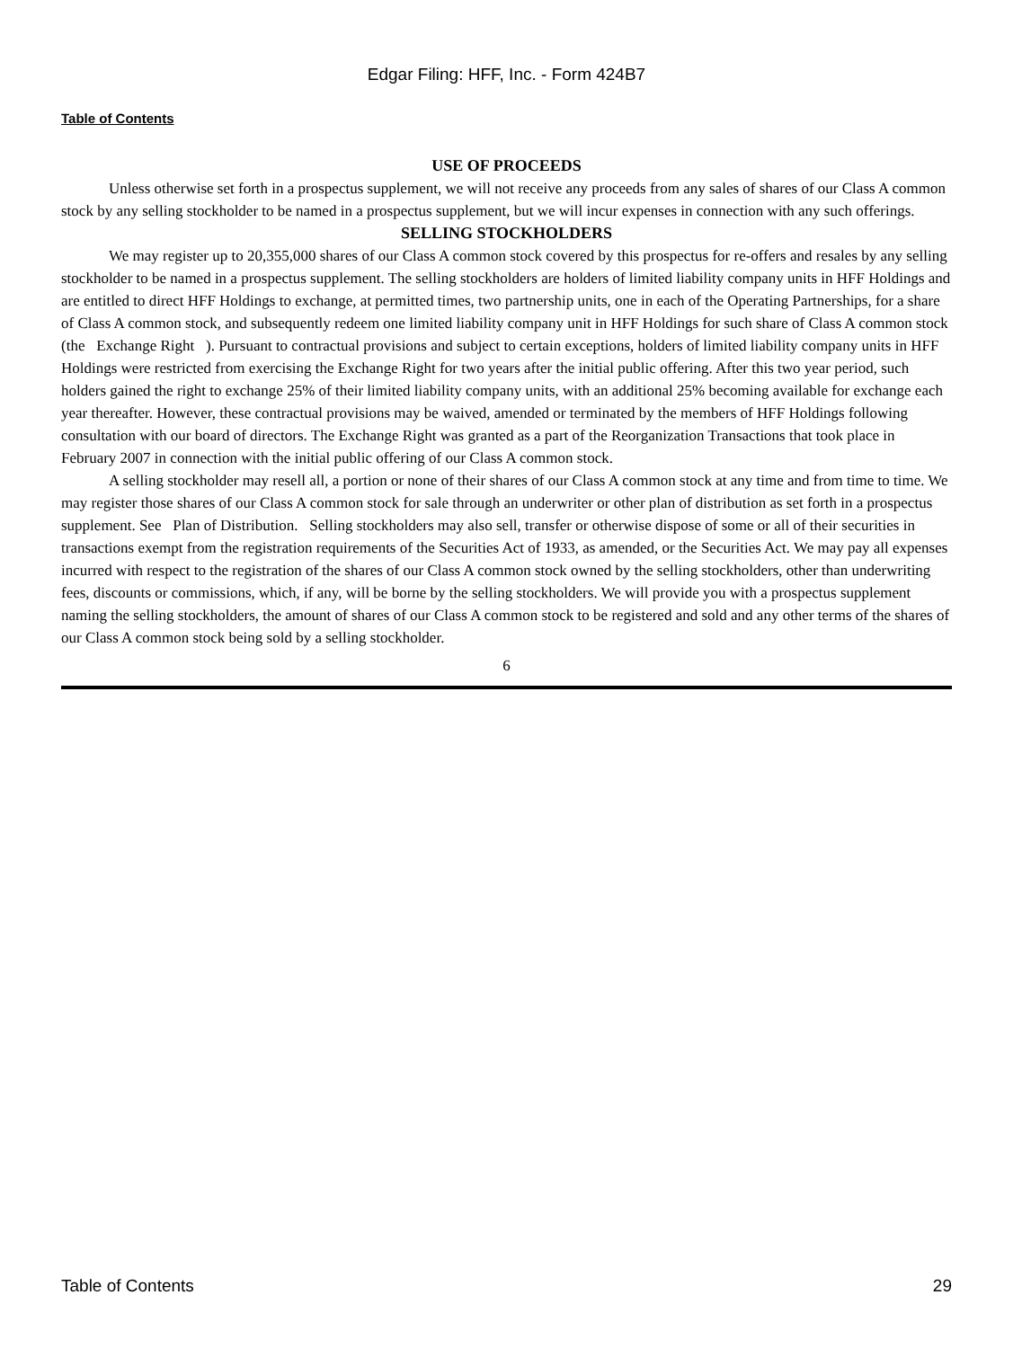Edgar Filing: HFF, Inc. - Form 424B7
Table of Contents
USE OF PROCEEDS
Unless otherwise set forth in a prospectus supplement, we will not receive any proceeds from any sales of shares of our Class A common stock by any selling stockholder to be named in a prospectus supplement, but we will incur expenses in connection with any such offerings.
SELLING STOCKHOLDERS
We may register up to 20,355,000 shares of our Class A common stock covered by this prospectus for re-offers and resales by any selling stockholder to be named in a prospectus supplement. The selling stockholders are holders of limited liability company units in HFF Holdings and are entitled to direct HFF Holdings to exchange, at permitted times, two partnership units, one in each of the Operating Partnerships, for a share of Class A common stock, and subsequently redeem one limited liability company unit in HFF Holdings for such share of Class A common stock (the Exchange Right ). Pursuant to contractual provisions and subject to certain exceptions, holders of limited liability company units in HFF Holdings were restricted from exercising the Exchange Right for two years after the initial public offering. After this two year period, such holders gained the right to exchange 25% of their limited liability company units, with an additional 25% becoming available for exchange each year thereafter. However, these contractual provisions may be waived, amended or terminated by the members of HFF Holdings following consultation with our board of directors. The Exchange Right was granted as a part of the Reorganization Transactions that took place in February 2007 in connection with the initial public offering of our Class A common stock.
A selling stockholder may resell all, a portion or none of their shares of our Class A common stock at any time and from time to time. We may register those shares of our Class A common stock for sale through an underwriter or other plan of distribution as set forth in a prospectus supplement. See Plan of Distribution. Selling stockholders may also sell, transfer or otherwise dispose of some or all of their securities in transactions exempt from the registration requirements of the Securities Act of 1933, as amended, or the Securities Act. We may pay all expenses incurred with respect to the registration of the shares of our Class A common stock owned by the selling stockholders, other than underwriting fees, discounts or commissions, which, if any, will be borne by the selling stockholders. We will provide you with a prospectus supplement naming the selling stockholders, the amount of shares of our Class A common stock to be registered and sold and any other terms of the shares of our Class A common stock being sold by a selling stockholder.
6
Table of Contents 29